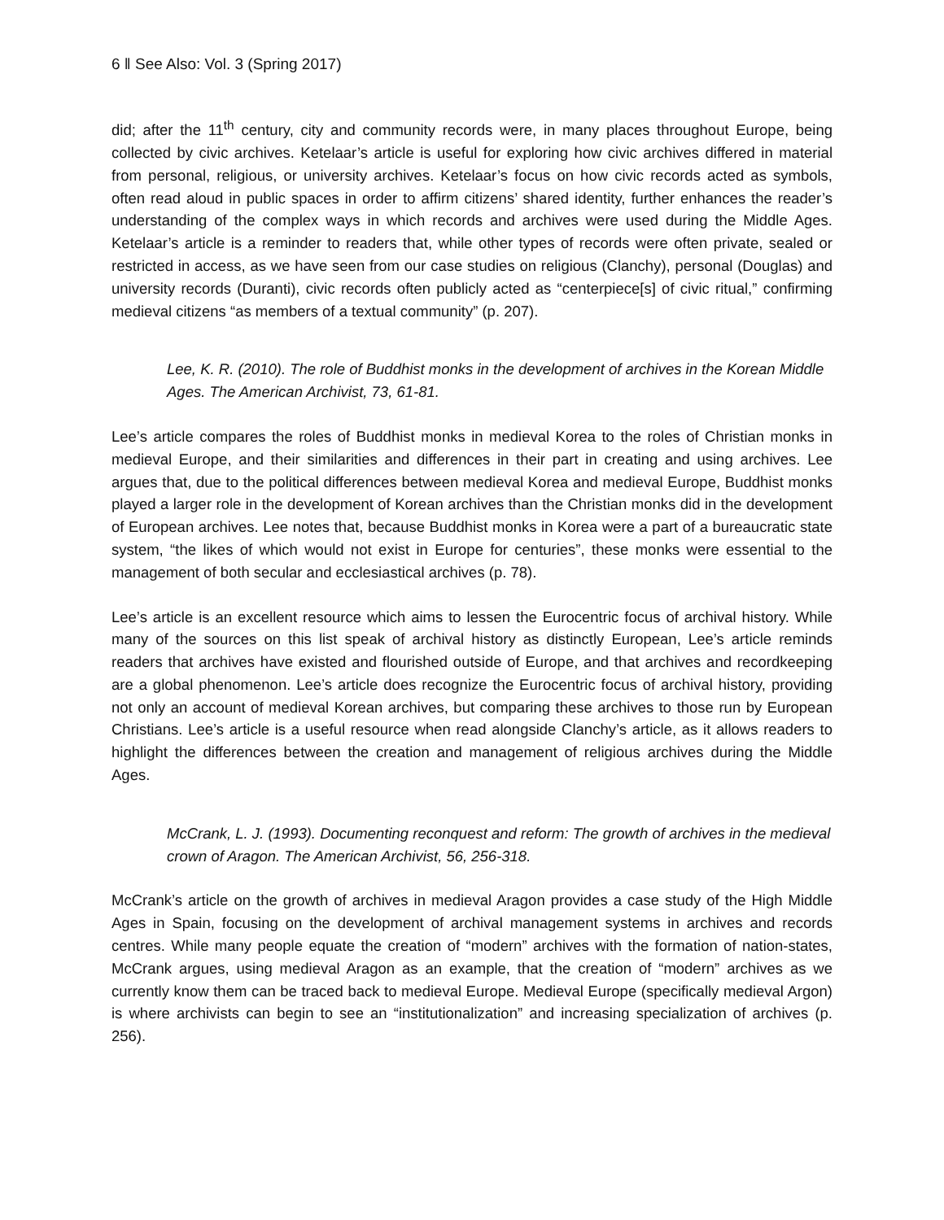6 ‖ See Also: Vol. 3 (Spring 2017)
did; after the 11<sup>th</sup> century, city and community records were, in many places throughout Europe, being collected by civic archives. Ketelaar’s article is useful for exploring how civic archives differed in material from personal, religious, or university archives. Ketelaar’s focus on how civic records acted as symbols, often read aloud in public spaces in order to affirm citizens’ shared identity, further enhances the reader’s understanding of the complex ways in which records and archives were used during the Middle Ages. Ketelaar’s article is a reminder to readers that, while other types of records were often private, sealed or restricted in access, as we have seen from our case studies on religious (Clanchy), personal (Douglas) and university records (Duranti), civic records often publicly acted as “centerpiece[s] of civic ritual,” confirming medieval citizens “as members of a textual community” (p. 207).
Lee, K. R. (2010). The role of Buddhist monks in the development of archives in the Korean Middle Ages. The American Archivist, 73, 61-81.
Lee’s article compares the roles of Buddhist monks in medieval Korea to the roles of Christian monks in medieval Europe, and their similarities and differences in their part in creating and using archives. Lee argues that, due to the political differences between medieval Korea and medieval Europe, Buddhist monks played a larger role in the development of Korean archives than the Christian monks did in the development of European archives. Lee notes that, because Buddhist monks in Korea were a part of a bureaucratic state system, “the likes of which would not exist in Europe for centuries”, these monks were essential to the management of both secular and ecclesiastical archives (p. 78).
Lee’s article is an excellent resource which aims to lessen the Eurocentric focus of archival history. While many of the sources on this list speak of archival history as distinctly European, Lee’s article reminds readers that archives have existed and flourished outside of Europe, and that archives and recordkeeping are a global phenomenon. Lee’s article does recognize the Eurocentric focus of archival history, providing not only an account of medieval Korean archives, but comparing these archives to those run by European Christians. Lee’s article is a useful resource when read alongside Clanchy’s article, as it allows readers to highlight the differences between the creation and management of religious archives during the Middle Ages.
McCrank, L. J. (1993). Documenting reconquest and reform: The growth of archives in the medieval crown of Aragon. The American Archivist, 56, 256-318.
McCrank’s article on the growth of archives in medieval Aragon provides a case study of the High Middle Ages in Spain, focusing on the development of archival management systems in archives and records centres. While many people equate the creation of “modern” archives with the formation of nation-states, McCrank argues, using medieval Aragon as an example, that the creation of “modern” archives as we currently know them can be traced back to medieval Europe. Medieval Europe (specifically medieval Argon) is where archivists can begin to see an “institutionalization” and increasing specialization of archives (p. 256).